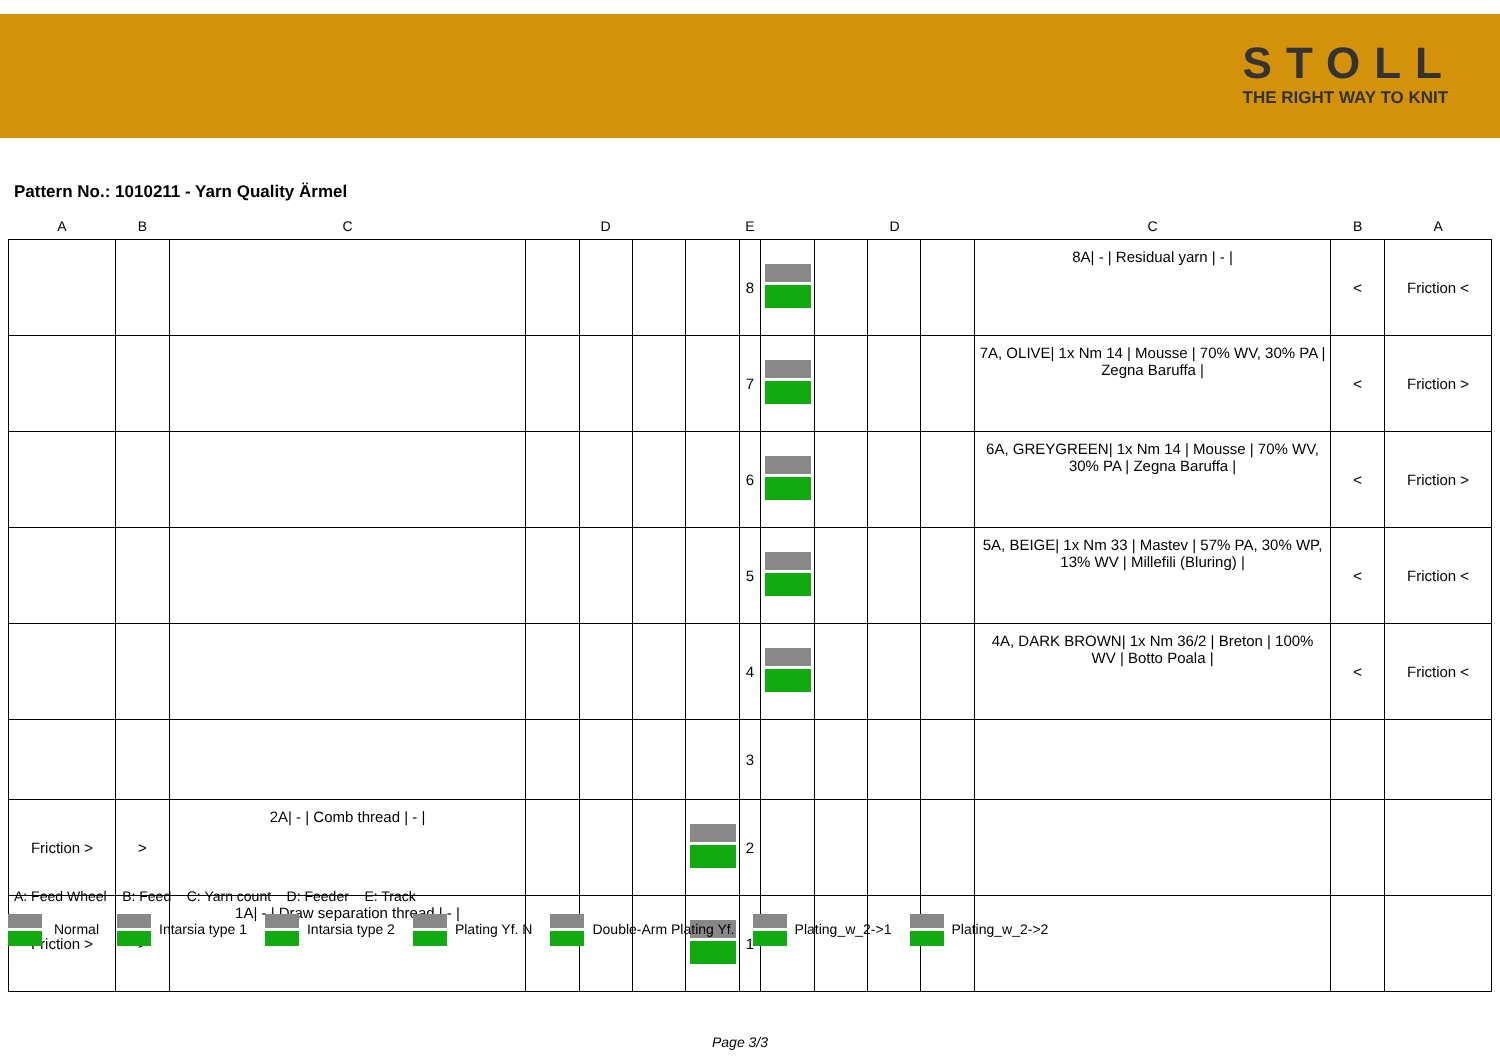STOLL
THE RIGHT WAY TO KNIT
Pattern No.: 1010211 - Yarn Quality Ärmel
| A | B | C | D | | | E | | | D | | | C | B | A |
| --- | --- | --- | --- | --- | --- | --- | --- | --- | --- | --- | --- | --- | --- | --- |
| | | | | | | | 8 | | | | | 8A/ - / Residual yarn / - / | < | Friction < |
| | | | | | | | 7 | | | | | 7A, OLIVE/ 1x Nm 14 / Mousse / 70% WV, 30% PA / Zegna Baruffa / | < | Friction > |
| | | | | | | | 6 | | | | | 6A, GREYGREEN/ 1x Nm 14 / Mousse / 70% WV, 30% PA / Zegna Baruffa / | < | Friction > |
| | | | | | | | 5 | | | | | 5A, BEIGE/ 1x Nm 33 / Mastev / 57% PA, 30% WP, 13% WV / Millefili (Bluring) / | < | Friction < |
| | | | | | | | 4 | | | | | 4A, DARK BROWN/ 1x Nm 36/2 / Breton / 100% WV / Botto Poala / | < | Friction < |
| | | | | | | | 3 | | | | | | | |
| Friction > | > | 2A/ - / Comb thread / - / | | | | | 2 | | | | | | | |
| Friction > | > | 1A/ - / Draw separation thread / - / | | | | | 1 | | | | | | | |
A: Feed Wheel B: Feed C: Yarn count D: Feeder E: Track
Normal Intarsia type 1 Intarsia type 2 Plating Yf. N Double-Arm Plating Yf. Plating_w_2->1 Plating_w_2->2
Page 3/3